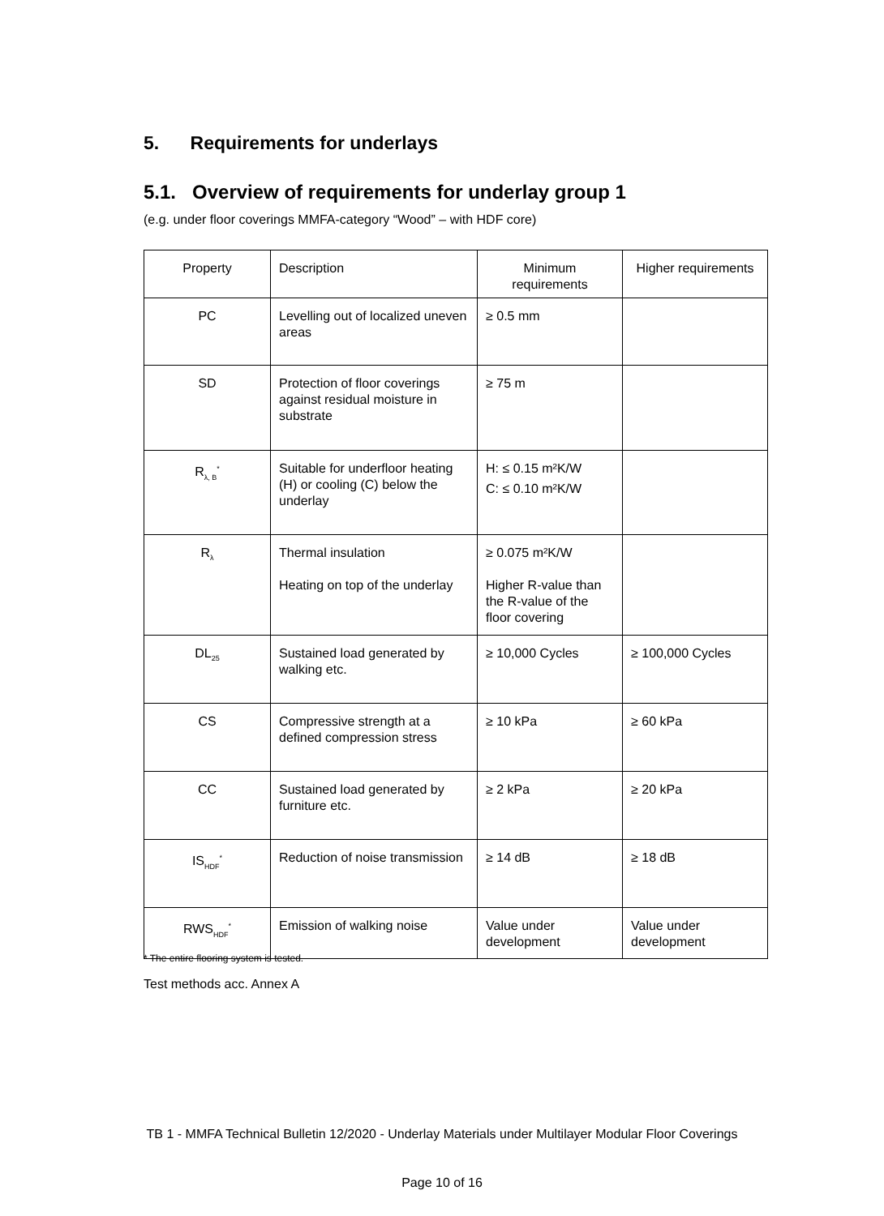5. Requirements for underlays
5.1. Overview of requirements for underlay group 1
(e.g. under floor coverings MMFA-category “Wood” – with HDF core)
| Property | Description | Minimum requirements | Higher requirements |
| --- | --- | --- | --- |
| PC | Levelling out of localized uneven areas | ≥ 0.5 mm | |
| SD | Protection of floor coverings against residual moisture in substrate | ≥ 75 m | |
| R<sub>λ, B</sub><sup>*</sup> | Suitable for underfloor heating (H) or cooling (C) below the underlay | H: ≤ 0.15 m²K/W C: ≤ 0.10 m²K/W | |
| R<sub>λ</sub> | Thermal insulation Heating on top of the underlay | ≥ 0.075 m²K/W Higher R-value than the R-value of the floor covering | |
| DL<sub>25</sub> | Sustained load generated by walking etc. | ≥ 10,000 Cycles | ≥ 100,000 Cycles |
| CS | Compressive strength at a defined compression stress | ≥ 10 kPa | ≥ 60 kPa |
| CC | Sustained load generated by furniture etc. | ≥ 2 kPa | ≥ 20 kPa |
| IS<sub>HDF</sub><sup>*</sup> | Reduction of noise transmission | ≥ 14 dB | ≥ 18 dB |
| RWS<sub>HDF</sub><sup>*</sup> | Emission of walking noise | Value under development | Value under development |
* The entire flooring system is tested.
Test methods acc. Annex A
TB 1 - MMFA Technical Bulletin 12/2020 - Underlay Materials under Multilayer Modular Floor Coverings
Page 10 of 16